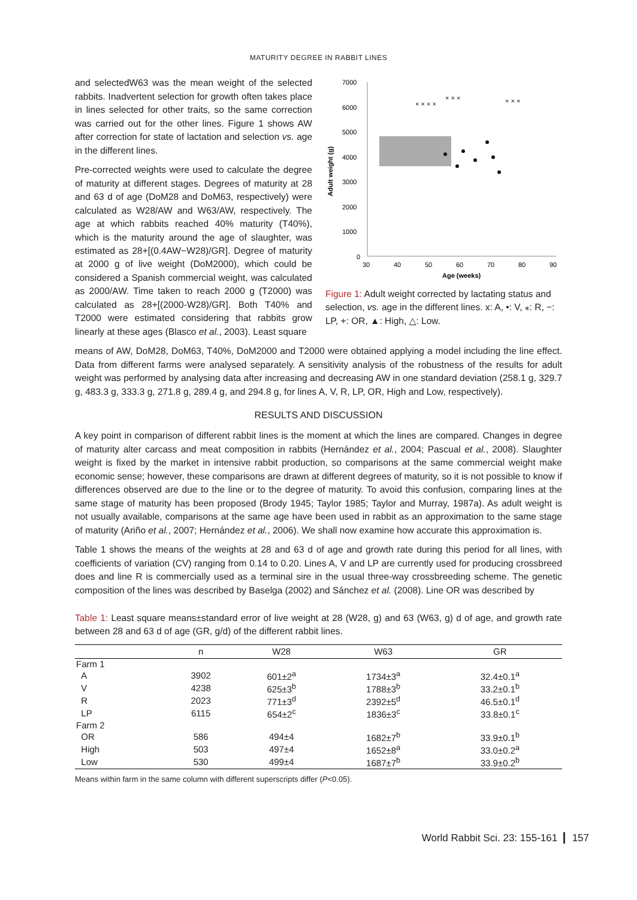MATURITY DEGREE IN RABBIT LINES
and selectedW63 was the mean weight of the selected rabbits. Inadvertent selection for growth often takes place in lines selected for other traits, so the same correction was carried out for the other lines. Figure 1 shows AW after correction for state of lactation and selection vs. age in the different lines.
Pre-corrected weights were used to calculate the degree of maturity at different stages. Degrees of maturity at 28 and 63 d of age (DoM28 and DoM63, respectively) were calculated as W28/AW and W63/AW, respectively. The age at which rabbits reached 40% maturity (T40%), which is the maturity around the age of slaughter, was estimated as 28+[(0.4AW−W28)/GR]. Degree of maturity at 2000 g of live weight (DoM2000), which could be considered a Spanish commercial weight, was calculated as 2000/AW. Time taken to reach 2000 g (T2000) was calculated as 28+[(2000-W28)/GR]. Both T40% and T2000 were estimated considering that rabbits grow linearly at these ages (Blasco et al., 2003). Least square
7000
6000
5000
4000
3000
2000
1000
0
30
40
50
60
70
80
90
Age (weeks)
Adult weight (g)
× × × ×
× × ×
× × ×
Figure 1: Adult weight corrected by lactating status and selection, vs. age in the different lines. x: A, •: V, ⁎: R, −: LP, +: OR, ▲: High, △: Low.
means of AW, DoM28, DoM63, T40%, DoM2000 and T2000 were obtained applying a model including the line effect. Data from different farms were analysed separately. A sensitivity analysis of the robustness of the results for adult weight was performed by analysing data after increasing and decreasing AW in one standard deviation (258.1 g, 329.7 g, 483.3 g, 333.3 g, 271.8 g, 289.4 g, and 294.8 g, for lines A, V, R, LP, OR, High and Low, respectively).
RESULTS AND DISCUSSION
A key point in comparison of different rabbit lines is the moment at which the lines are compared. Changes in degree of maturity alter carcass and meat composition in rabbits (Hernández et al., 2004; Pascual et al., 2008). Slaughter weight is fixed by the market in intensive rabbit production, so comparisons at the same commercial weight make economic sense; however, these comparisons are drawn at different degrees of maturity, so it is not possible to know if differences observed are due to the line or to the degree of maturity. To avoid this confusion, comparing lines at the same stage of maturity has been proposed (Brody 1945; Taylor 1985; Taylor and Murray, 1987a). As adult weight is not usually available, comparisons at the same age have been used in rabbit as an approximation to the same stage of maturity (Ariño et al., 2007; Hernández et al., 2006). We shall now examine how accurate this approximation is.
Table 1 shows the means of the weights at 28 and 63 d of age and growth rate during this period for all lines, with coefficients of variation (CV) ranging from 0.14 to 0.20. Lines A, V and LP are currently used for producing crossbreed does and line R is commercially used as a terminal sire in the usual three-way crossbreeding scheme. The genetic composition of the lines was described by Baselga (2002) and Sánchez et al. (2008). Line OR was described by
Table 1: Least square means±standard error of live weight at 28 (W28, g) and 63 (W63, g) d of age, and growth rate between 28 and 63 d of age (GR, g/d) of the different rabbit lines.
| | n | W28 | W63 | GR |
| --- | --- | --- | --- | --- |
| Farm 1 | | | | |
| A | 3902 | 601±2<sup>a</sup> | 1734±3<sup>a</sup> | 32.4±0.1<sup>a</sup> |
| V | 4238 | 625±3<sup>b</sup> | 1788±3<sup>b</sup> | 33.2±0.1<sup>b</sup> |
| R | 2023 | 771±3<sup>d</sup> | 2392±5<sup>d</sup> | 46.5±0.1<sup>d</sup> |
| LP | 6115 | 654±2<sup>c</sup> | 1836±3<sup>c</sup> | 33.8±0.1<sup>c</sup> |
| Farm 2 | | | | |
| OR | 586 | 494±4 | 1682±7<sup>b</sup> | 33.9±0.1<sup>b</sup> |
| High | 503 | 497±4 | 1652±8<sup>a</sup> | 33.0±0.2<sup>a</sup> |
| Low | 530 | 499±4 | 1687±7<sup>b</sup> | 33.9±0.2<sup>b</sup> |
Means within farm in the same column with different superscripts differ (P<0.05).
World Rabbit Sci. 23: 155-161 157